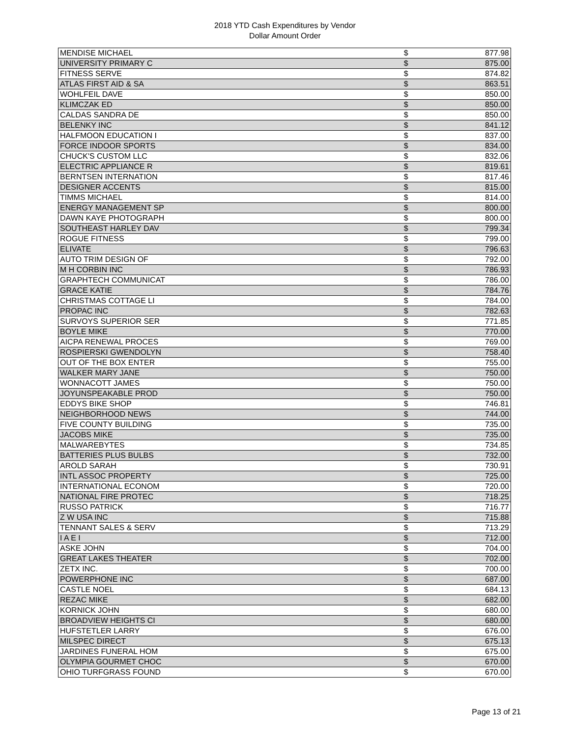2018 YTD Cash Expenditures by Vendor
Dollar Amount Order
| MENDISE MICHAEL | $ | 877.98 |
| UNIVERSITY PRIMARY C | $ | 875.00 |
| FITNESS SERVE | $ | 874.82 |
| ATLAS FIRST AID & SA | $ | 863.51 |
| WOHLFEIL DAVE | $ | 850.00 |
| KLIMCZAK ED | $ | 850.00 |
| CALDAS SANDRA DE | $ | 850.00 |
| BELENKY INC | $ | 841.12 |
| HALFMOON EDUCATION I | $ | 837.00 |
| FORCE INDOOR SPORTS | $ | 834.00 |
| CHUCK'S CUSTOM LLC | $ | 832.06 |
| ELECTRIC APPLIANCE R | $ | 819.61 |
| BERNTSEN INTERNATION | $ | 817.46 |
| DESIGNER ACCENTS | $ | 815.00 |
| TIMMS MICHAEL | $ | 814.00 |
| ENERGY MANAGEMENT SP | $ | 800.00 |
| DAWN KAYE PHOTOGRAPH | $ | 800.00 |
| SOUTHEAST HARLEY DAV | $ | 799.34 |
| ROGUE FITNESS | $ | 799.00 |
| ELIVATE | $ | 796.63 |
| AUTO TRIM DESIGN OF | $ | 792.00 |
| M H CORBIN INC | $ | 786.93 |
| GRAPHTECH COMMUNICAT | $ | 786.00 |
| GRACE KATIE | $ | 784.76 |
| CHRISTMAS COTTAGE LI | $ | 784.00 |
| PROPAC INC | $ | 782.63 |
| SURVOYS SUPERIOR SER | $ | 771.85 |
| BOYLE MIKE | $ | 770.00 |
| AICPA RENEWAL PROCES | $ | 769.00 |
| ROSPIERSKI GWENDOLYN | $ | 758.40 |
| OUT OF THE BOX ENTER | $ | 755.00 |
| WALKER MARY JANE | $ | 750.00 |
| WONNACOTT JAMES | $ | 750.00 |
| JOYUNSPEAKABLE PROD | $ | 750.00 |
| EDDYS BIKE SHOP | $ | 746.81 |
| NEIGHBORHOOD NEWS | $ | 744.00 |
| FIVE COUNTY BUILDING | $ | 735.00 |
| JACOBS MIKE | $ | 735.00 |
| MALWAREBYTES | $ | 734.85 |
| BATTERIES PLUS BULBS | $ | 732.00 |
| AROLD SARAH | $ | 730.91 |
| INTL ASSOC PROPERTY | $ | 725.00 |
| INTERNATIONAL ECONOM | $ | 720.00 |
| NATIONAL FIRE PROTEC | $ | 718.25 |
| RUSSO PATRICK | $ | 716.77 |
| Z W USA INC | $ | 715.88 |
| TENNANT SALES & SERV | $ | 713.29 |
| I A E I | $ | 712.00 |
| ASKE JOHN | $ | 704.00 |
| GREAT LAKES THEATER | $ | 702.00 |
| ZETX INC. | $ | 700.00 |
| POWERPHONE INC | $ | 687.00 |
| CASTLE NOEL | $ | 684.13 |
| REZAC MIKE | $ | 682.00 |
| KORNICK JOHN | $ | 680.00 |
| BROADVIEW HEIGHTS CI | $ | 680.00 |
| HUFSTETLER LARRY | $ | 676.00 |
| MILSPEC DIRECT | $ | 675.13 |
| JARDINES FUNERAL HOM | $ | 675.00 |
| OLYMPIA GOURMET CHOC | $ | 670.00 |
| OHIO TURFGRASS FOUND | $ | 670.00 |
Page 13 of 21